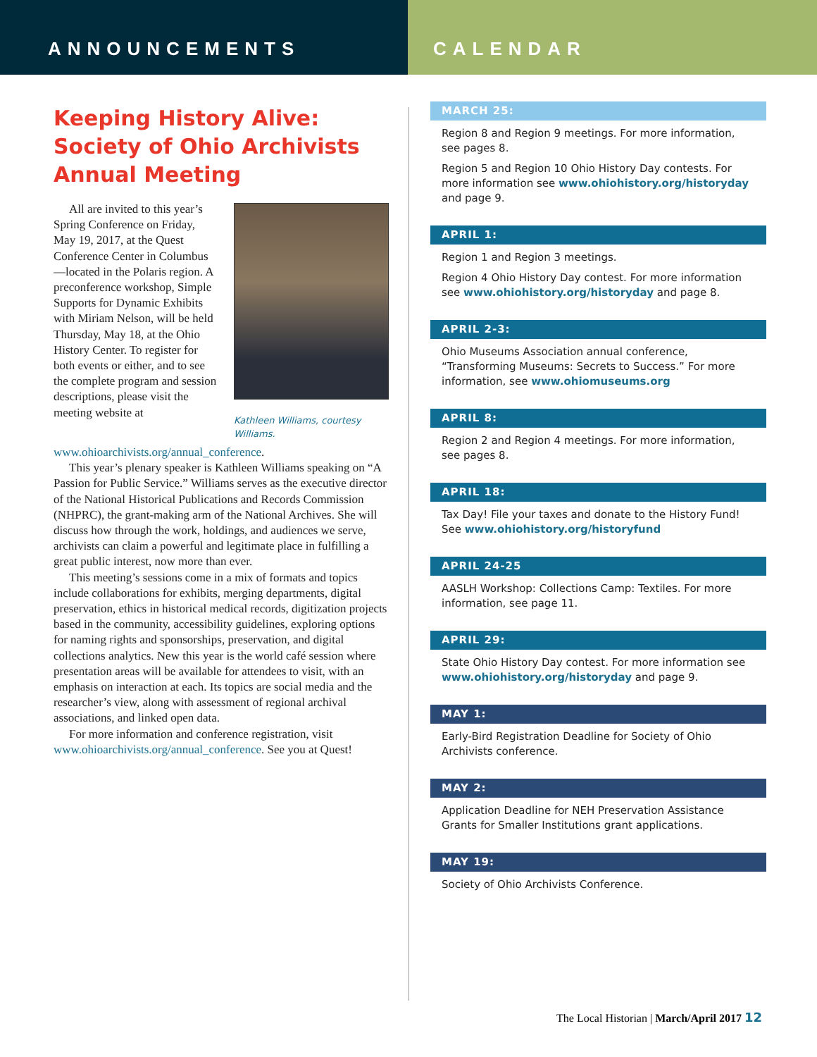ANNOUNCEMENTS CALENDAR
Keeping History Alive: Society of Ohio Archivists Annual Meeting
Kathleen Williams, courtesy Williams.
All are invited to this year’s Spring Conference on Friday, May 19, 2017, at the Quest Conference Center in Columbus—located in the Polaris region. A preconference workshop, Simple Supports for Dynamic Exhibits with Miriam Nelson, will be held Thursday, May 18, at the Ohio History Center. To register for both events or either, and to see the complete program and session descriptions, please visit the meeting website at www.ohioarchivists.org/annual_conference.
This year’s plenary speaker is Kathleen Williams speaking on “A Passion for Public Service.” Williams serves as the executive director of the National Historical Publications and Records Commission (NHPRC), the grant-making arm of the National Archives. She will discuss how through the work, holdings, and audiences we serve, archivists can claim a powerful and legitimate place in fulfilling a great public interest, now more than ever.
This meeting’s sessions come in a mix of formats and topics include collaborations for exhibits, merging departments, digital preservation, ethics in historical medical records, digitization projects based in the community, accessibility guidelines, exploring options for naming rights and sponsorships, preservation, and digital collections analytics. New this year is the world café session where presentation areas will be available for attendees to visit, with an emphasis on interaction at each. Its topics are social media and the researcher’s view, along with assessment of regional archival associations, and linked open data.
For more information and conference registration, visit www.ohioarchivists.org/annual_conference. See you at Quest!
MARCH 25:
Region 8 and Region 9 meetings. For more information, see pages 8.
Region 5 and Region 10 Ohio History Day contests. For more information see www.ohiohistory.org/historyday and page 9.
APRIL 1:
Region 1 and Region 3 meetings.
Region 4 Ohio History Day contest. For more information see www.ohiohistory.org/historyday and page 8.
APRIL 2-3:
Ohio Museums Association annual conference, “Transforming Museums: Secrets to Success.” For more information, see www.ohiomuseums.org
APRIL 8:
Region 2 and Region 4 meetings. For more information, see pages 8.
APRIL 18:
Tax Day! File your taxes and donate to the History Fund! See www.ohiohistory.org/historyfund
APRIL 24-25
AASLH Workshop: Collections Camp: Textiles. For more information, see page 11.
APRIL 29:
State Ohio History Day contest. For more information see www.ohiohistory.org/historyday and page 9.
MAY 1:
Early-Bird Registration Deadline for Society of Ohio Archivists conference.
MAY 2:
Application Deadline for NEH Preservation Assistance Grants for Smaller Institutions grant applications.
MAY 19:
Society of Ohio Archivists Conference.
The Local Historian | March/April 2017 12